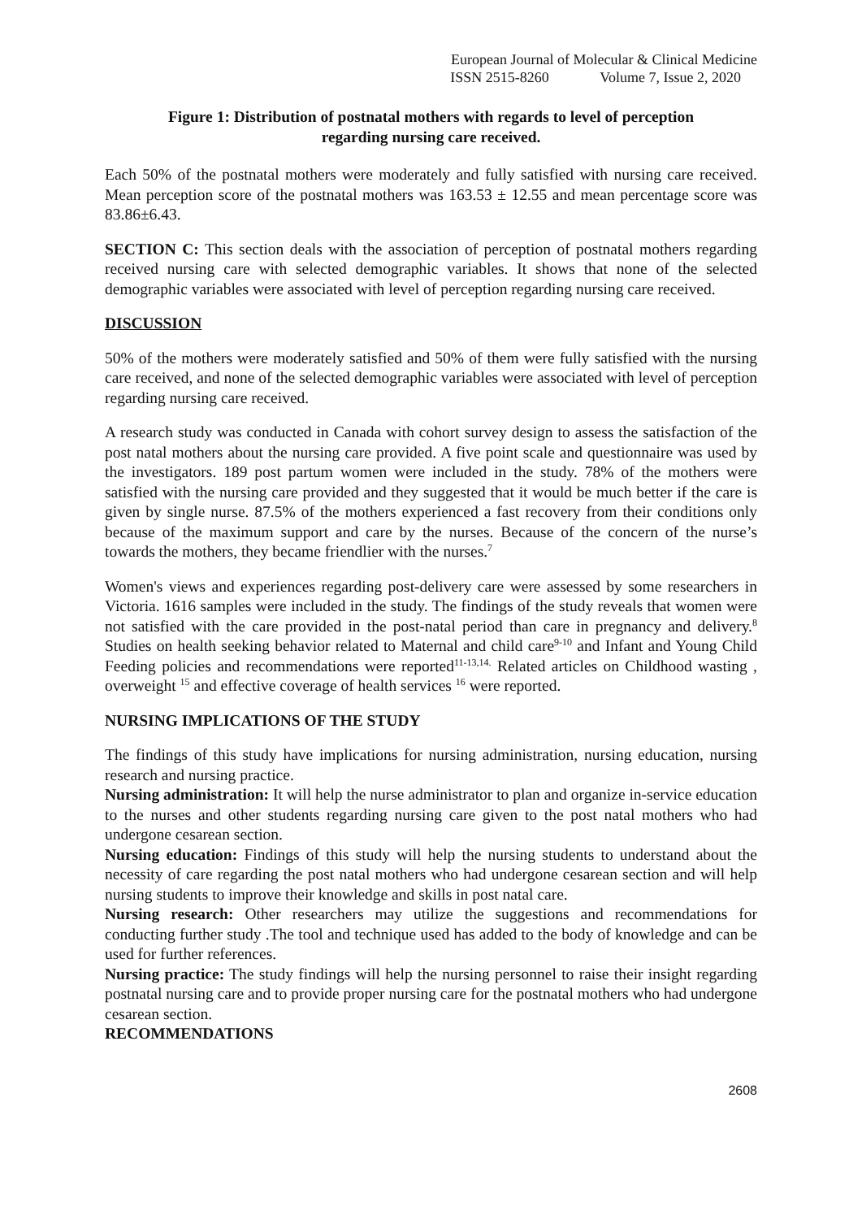European Journal of Molecular & Clinical Medicine
ISSN 2515-8260 Volume 7, Issue 2, 2020
Figure 1: Distribution of postnatal mothers with regards to level of perception
regarding nursing care received.
Each 50% of the postnatal mothers were moderately and fully satisfied with nursing care received. Mean perception score of the postnatal mothers was 163.53 ± 12.55 and mean percentage score was 83.86±6.43.
SECTION C: This section deals with the association of perception of postnatal mothers regarding received nursing care with selected demographic variables. It shows that none of the selected demographic variables were associated with level of perception regarding nursing care received.
DISCUSSION
50% of the mothers were moderately satisfied and 50% of them were fully satisfied with the nursing care received, and none of the selected demographic variables were associated with level of perception regarding nursing care received.
A research study was conducted in Canada with cohort survey design to assess the satisfaction of the post natal mothers about the nursing care provided. A five point scale and questionnaire was used by the investigators. 189 post partum women were included in the study. 78% of the mothers were satisfied with the nursing care provided and they suggested that it would be much better if the care is given by single nurse. 87.5% of the mothers experienced a fast recovery from their conditions only because of the maximum support and care by the nurses. Because of the concern of the nurse’s towards the mothers, they became friendlier with the nurses.<sup>7</sup>
Women's views and experiences regarding post-delivery care were assessed by some researchers in Victoria. 1616 samples were included in the study. The findings of the study reveals that women were not satisfied with the care provided in the post-natal period than care in pregnancy and delivery.<sup>8</sup> Studies on health seeking behavior related to Maternal and child care<sup>9-10</sup> and Infant and Young Child Feeding policies and recommendations were reported<sup>11-13,14.</sup> Related articles on Childhood wasting , overweight <sup>15</sup> and effective coverage of health services <sup>16</sup> were reported.
NURSING IMPLICATIONS OF THE STUDY
The findings of this study have implications for nursing administration, nursing education, nursing research and nursing practice.
Nursing administration: It will help the nurse administrator to plan and organize in-service education to the nurses and other students regarding nursing care given to the post natal mothers who had undergone cesarean section.
Nursing education: Findings of this study will help the nursing students to understand about the necessity of care regarding the post natal mothers who had undergone cesarean section and will help nursing students to improve their knowledge and skills in post natal care.
Nursing research: Other researchers may utilize the suggestions and recommendations for conducting further study .The tool and technique used has added to the body of knowledge and can be used for further references.
Nursing practice: The study findings will help the nursing personnel to raise their insight regarding postnatal nursing care and to provide proper nursing care for the postnatal mothers who had undergone cesarean section.
RECOMMENDATIONS
2608